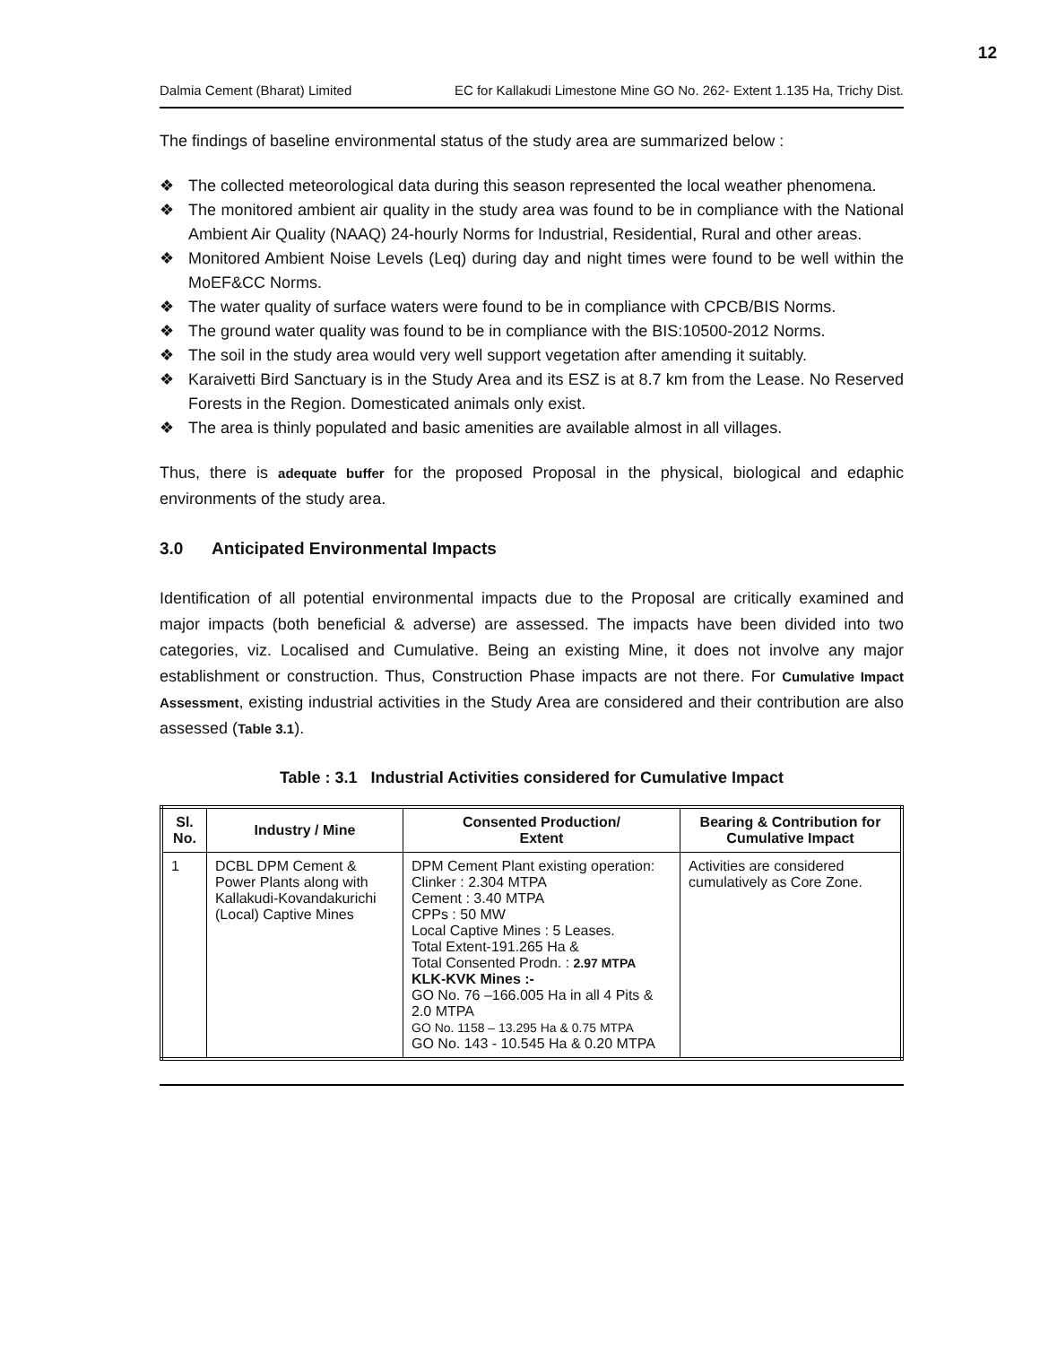12
Dalmia Cement (Bharat) Limited EC for Kallakudi Limestone Mine GO No. 262- Extent 1.135 Ha, Trichy Dist.
The findings of baseline environmental status of the study area are summarized below :
❖ The collected meteorological data during this season represented the local weather phenomena.
❖ The monitored ambient air quality in the study area was found to be in compliance with the National Ambient Air Quality (NAAQ) 24-hourly Norms for Industrial, Residential, Rural and other areas.
❖ Monitored Ambient Noise Levels (Leq) during day and night times were found to be well within the MoEF&CC Norms.
❖ The water quality of surface waters were found to be in compliance with CPCB/BIS Norms.
❖ The ground water quality was found to be in compliance with the BIS:10500-2012 Norms.
❖ The soil in the study area would very well support vegetation after amending it suitably.
❖ Karaivetti Bird Sanctuary is in the Study Area and its ESZ is at 8.7 km from the Lease. No Reserved Forests in the Region. Domesticated animals only exist.
❖ The area is thinly populated and basic amenities are available almost in all villages.
Thus, there is adequate buffer for the proposed Proposal in the physical, biological and edaphic environments of the study area.
3.0 Anticipated Environmental Impacts
Identification of all potential environmental impacts due to the Proposal are critically examined and major impacts (both beneficial & adverse) are assessed. The impacts have been divided into two categories, viz. Localised and Cumulative. Being an existing Mine, it does not involve any major establishment or construction. Thus, Construction Phase impacts are not there. For Cumulative Impact Assessment, existing industrial activities in the Study Area are considered and their contribution are also assessed (Table 3.1).
Table : 3.1 Industrial Activities considered for Cumulative Impact
| Sl. No. | Industry / Mine | Consented Production/ Extent | Bearing & Contribution for Cumulative Impact |
| --- | --- | --- | --- |
| 1 | DCBL DPM Cement & Power Plants along with Kallakudi-Kovandakurichi (Local) Captive Mines | DPM Cement Plant existing operation: Clinker : 2.304 MTPA Cement : 3.40 MTPA CPPs : 50 MW Local Captive Mines : 5 Leases. Total Extent-191.265 Ha & Total Consented Prodn. : 2.97 MTPA KLK-KVK Mines :- GO No. 76 –166.005 Ha in all 4 Pits & 2.0 MTPA GO No. 1158 – 13.295 Ha & 0.75 MTPA GO No. 143 - 10.545 Ha & 0.20 MTPA | Activities are considered cumulatively as Core Zone. |